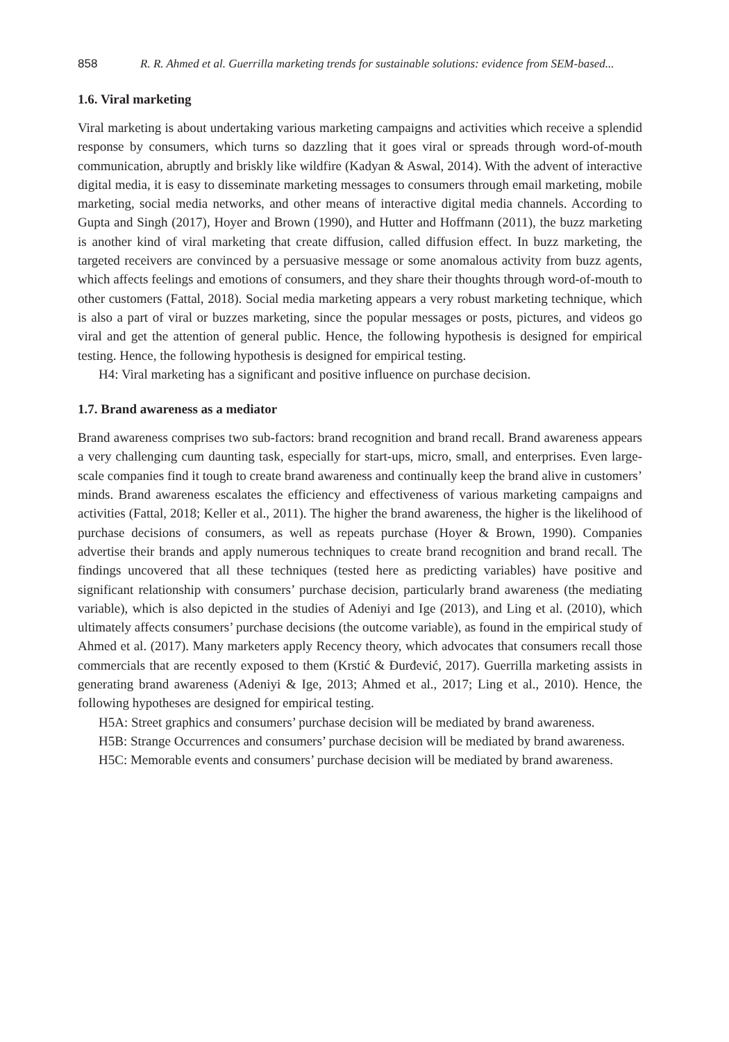858 R. R. Ahmed et al. Guerrilla marketing trends for sustainable solutions: evidence from SEM-based...
1.6. Viral marketing
Viral marketing is about undertaking various marketing campaigns and activities which receive a splendid response by consumers, which turns so dazzling that it goes viral or spreads through word-of-mouth communication, abruptly and briskly like wildfire (Kadyan & Aswal, 2014). With the advent of interactive digital media, it is easy to disseminate marketing messages to consumers through email marketing, mobile marketing, social media networks, and other means of interactive digital media channels. According to Gupta and Singh (2017), Hoyer and Brown (1990), and Hutter and Hoffmann (2011), the buzz marketing is another kind of viral marketing that create diffusion, called diffusion effect. In buzz marketing, the targeted receivers are convinced by a persuasive message or some anomalous activity from buzz agents, which affects feelings and emotions of consumers, and they share their thoughts through word-of-mouth to other customers (Fattal, 2018). Social media marketing appears a very robust marketing technique, which is also a part of viral or buzzes marketing, since the popular messages or posts, pictures, and videos go viral and get the attention of general public. Hence, the following hypothesis is designed for empirical testing. Hence, the following hypothesis is designed for empirical testing.
H4: Viral marketing has a significant and positive influence on purchase decision.
1.7. Brand awareness as a mediator
Brand awareness comprises two sub-factors: brand recognition and brand recall. Brand awareness appears a very challenging cum daunting task, especially for start-ups, micro, small, and enterprises. Even large-scale companies find it tough to create brand awareness and continually keep the brand alive in customers’ minds. Brand awareness escalates the efficiency and effectiveness of various marketing campaigns and activities (Fattal, 2018; Keller et al., 2011). The higher the brand awareness, the higher is the likelihood of purchase decisions of consumers, as well as repeats purchase (Hoyer & Brown, 1990). Companies advertise their brands and apply numerous techniques to create brand recognition and brand recall. The findings uncovered that all these techniques (tested here as predicting variables) have positive and significant relationship with consumers’ purchase decision, particularly brand awareness (the mediating variable), which is also depicted in the studies of Adeniyi and Ige (2013), and Ling et al. (2010), which ultimately affects consumers’ purchase decisions (the outcome variable), as found in the empirical study of Ahmed et al. (2017). Many marketers apply Recency theory, which advocates that consumers recall those commercials that are recently exposed to them (Krstić & Đurđević, 2017). Guerrilla marketing assists in generating brand awareness (Adeniyi & Ige, 2013; Ahmed et al., 2017; Ling et al., 2010). Hence, the following hypotheses are designed for empirical testing.
H5A: Street graphics and consumers’ purchase decision will be mediated by brand awareness.
H5B: Strange Occurrences and consumers’ purchase decision will be mediated by brand awareness.
H5C: Memorable events and consumers’ purchase decision will be mediated by brand awareness.